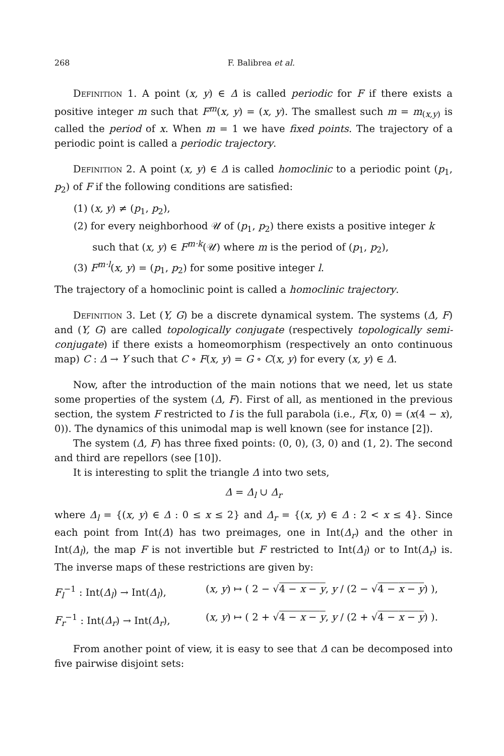268 F. Balibrea et al.
Definition 1. A point (x, y) ∈ Δ is called periodic for F if there exists a positive integer m such that F<sup>m</sup>(x, y) = (x, y). The smallest such m = m<sub>(x,y)</sub> is called the period of x. When m = 1 we have fixed points. The trajectory of a periodic point is called a periodic trajectory.
Definition 2. A point (x, y) ∈ Δ is called homoclinic to a periodic point (p<sub>1</sub>, p<sub>2</sub>) of F if the following conditions are satisfied:
(1) (x, y) ≠ (p<sub>1</sub>, p<sub>2</sub>),
(2) for every neighborhood 𝒰 of (p<sub>1</sub>, p<sub>2</sub>) there exists a positive integer k
such that (x, y) ∈ F<sup>m·k</sup>(𝒰) where m is the period of (p<sub>1</sub>, p<sub>2</sub>),
(3) F<sup>m·l</sup>(x, y) = (p<sub>1</sub>, p<sub>2</sub>) for some positive integer l.
The trajectory of a homoclinic point is called a homoclinic trajectory.
Definition 3. Let (Y, G) be a discrete dynamical system. The systems (Δ, F) and (Y, G) are called topologically conjugate (respectively topologically semi-conjugate) if there exists a homeomorphism (respectively an onto continuous map) C : Δ → Y such that C ∘ F(x, y) = G ∘ C(x, y) for every (x, y) ∈ Δ.
Now, after the introduction of the main notions that we need, let us state some properties of the system (Δ, F). First of all, as mentioned in the previous section, the system F restricted to I is the full parabola (i.e., F(x, 0) = (x(4 − x), 0)). The dynamics of this unimodal map is well known (see for instance [2]).
The system (Δ, F) has three fixed points: (0, 0), (3, 0) and (1, 2). The second and third are repellors (see [10]).
It is interesting to split the triangle Δ into two sets,
Δ = Δ<sub>l</sub> ∪ Δ<sub>r</sub>
where Δ<sub>l</sub> = {(x, y) ∈ Δ : 0 ≤ x ≤ 2} and Δ<sub>r</sub> = {(x, y) ∈ Δ : 2 < x ≤ 4}. Since each point from Int(Δ) has two preimages, one in Int(Δ<sub>r</sub>) and the other in Int(Δ<sub>l</sub>), the map F is not invertible but F restricted to Int(Δ<sub>l</sub>) or to Int(Δ<sub>r</sub>) is. The inverse maps of these restrictions are given by:
F<sub>l</sub><sup>−1</sup> : Int(Δ<sub>l</sub>) → Int(Δ<sub>l</sub>), (x, y) ↦ ( 2 − √4 − x − y, y / (2 − √4 − x − y) ),
F<sub>r</sub><sup>−1</sup> : Int(Δ<sub>r</sub>) → Int(Δ<sub>r</sub>), (x, y) ↦ ( 2 + √4 − x − y, y / (2 + √4 − x − y) ).
From another point of view, it is easy to see that Δ can be decomposed into five pairwise disjoint sets: